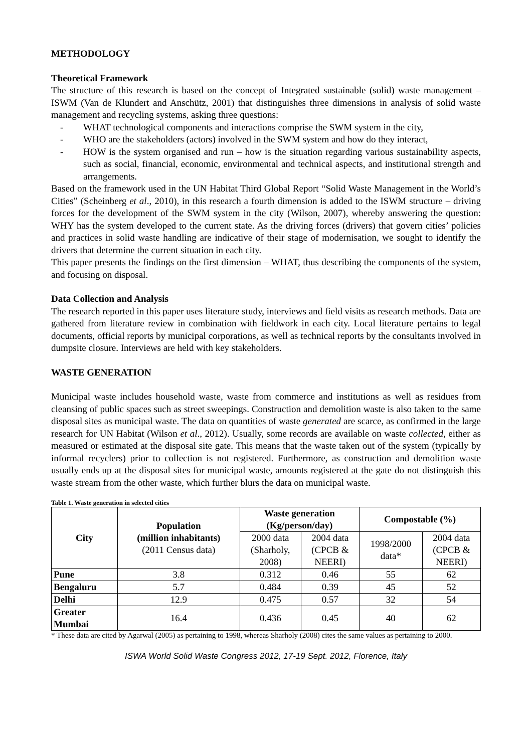METHODOLOGY
Theoretical Framework
The structure of this research is based on the concept of Integrated sustainable (solid) waste management – ISWM (Van de Klundert and Anschütz, 2001) that distinguishes three dimensions in analysis of solid waste management and recycling systems, asking three questions:
- WHAT technological components and interactions comprise the SWM system in the city,
- WHO are the stakeholders (actors) involved in the SWM system and how do they interact,
- HOW is the system organised and run – how is the situation regarding various sustainability aspects, such as social, financial, economic, environmental and technical aspects, and institutional strength and arrangements.
Based on the framework used in the UN Habitat Third Global Report “Solid Waste Management in the World’s Cities” (Scheinberg et al., 2010), in this research a fourth dimension is added to the ISWM structure – driving forces for the development of the SWM system in the city (Wilson, 2007), whereby answering the question: WHY has the system developed to the current state. As the driving forces (drivers) that govern cities’ policies and practices in solid waste handling are indicative of their stage of modernisation, we sought to identify the drivers that determine the current situation in each city.
This paper presents the findings on the first dimension – WHAT, thus describing the components of the system, and focusing on disposal.
Data Collection and Analysis
The research reported in this paper uses literature study, interviews and field visits as research methods. Data are gathered from literature review in combination with fieldwork in each city. Local literature pertains to legal documents, official reports by municipal corporations, as well as technical reports by the consultants involved in dumpsite closure. Interviews are held with key stakeholders.
WASTE GENERATION
Municipal waste includes household waste, waste from commerce and institutions as well as residues from cleansing of public spaces such as street sweepings. Construction and demolition waste is also taken to the same disposal sites as municipal waste. The data on quantities of waste generated are scarce, as confirmed in the large research for UN Habitat (Wilson et al., 2012). Usually, some records are available on waste collected, either as measured or estimated at the disposal site gate. This means that the waste taken out of the system (typically by informal recyclers) prior to collection is not registered. Furthermore, as construction and demolition waste usually ends up at the disposal sites for municipal waste, amounts registered at the gate do not distinguish this waste stream from the other waste, which further blurs the data on municipal waste.
Table 1. Waste generation in selected cities
| City | Population (million inhabitants) (2011 Census data) | Waste generation (Kg/person/day) | | Compostable (%) | |
| --- | --- | --- | --- | --- | --- |
| | | 2000 data (Sharholy, 2008) | 2004 data (CPCB & NEERI) | 1998/2000 data* | 2004 data (CPCB & NEERI) |
| Pune | 3.8 | 0.312 | 0.46 | 55 | 62 |
| Bengaluru | 5.7 | 0.484 | 0.39 | 45 | 52 |
| Delhi | 12.9 | 0.475 | 0.57 | 32 | 54 |
| Greater Mumbai | 16.4 | 0.436 | 0.45 | 40 | 62 |
* These data are cited by Agarwal (2005) as pertaining to 1998, whereas Sharholy (2008) cites the same values as pertaining to 2000.
ISWA World Solid Waste Congress 2012, 17-19 Sept. 2012, Florence, Italy